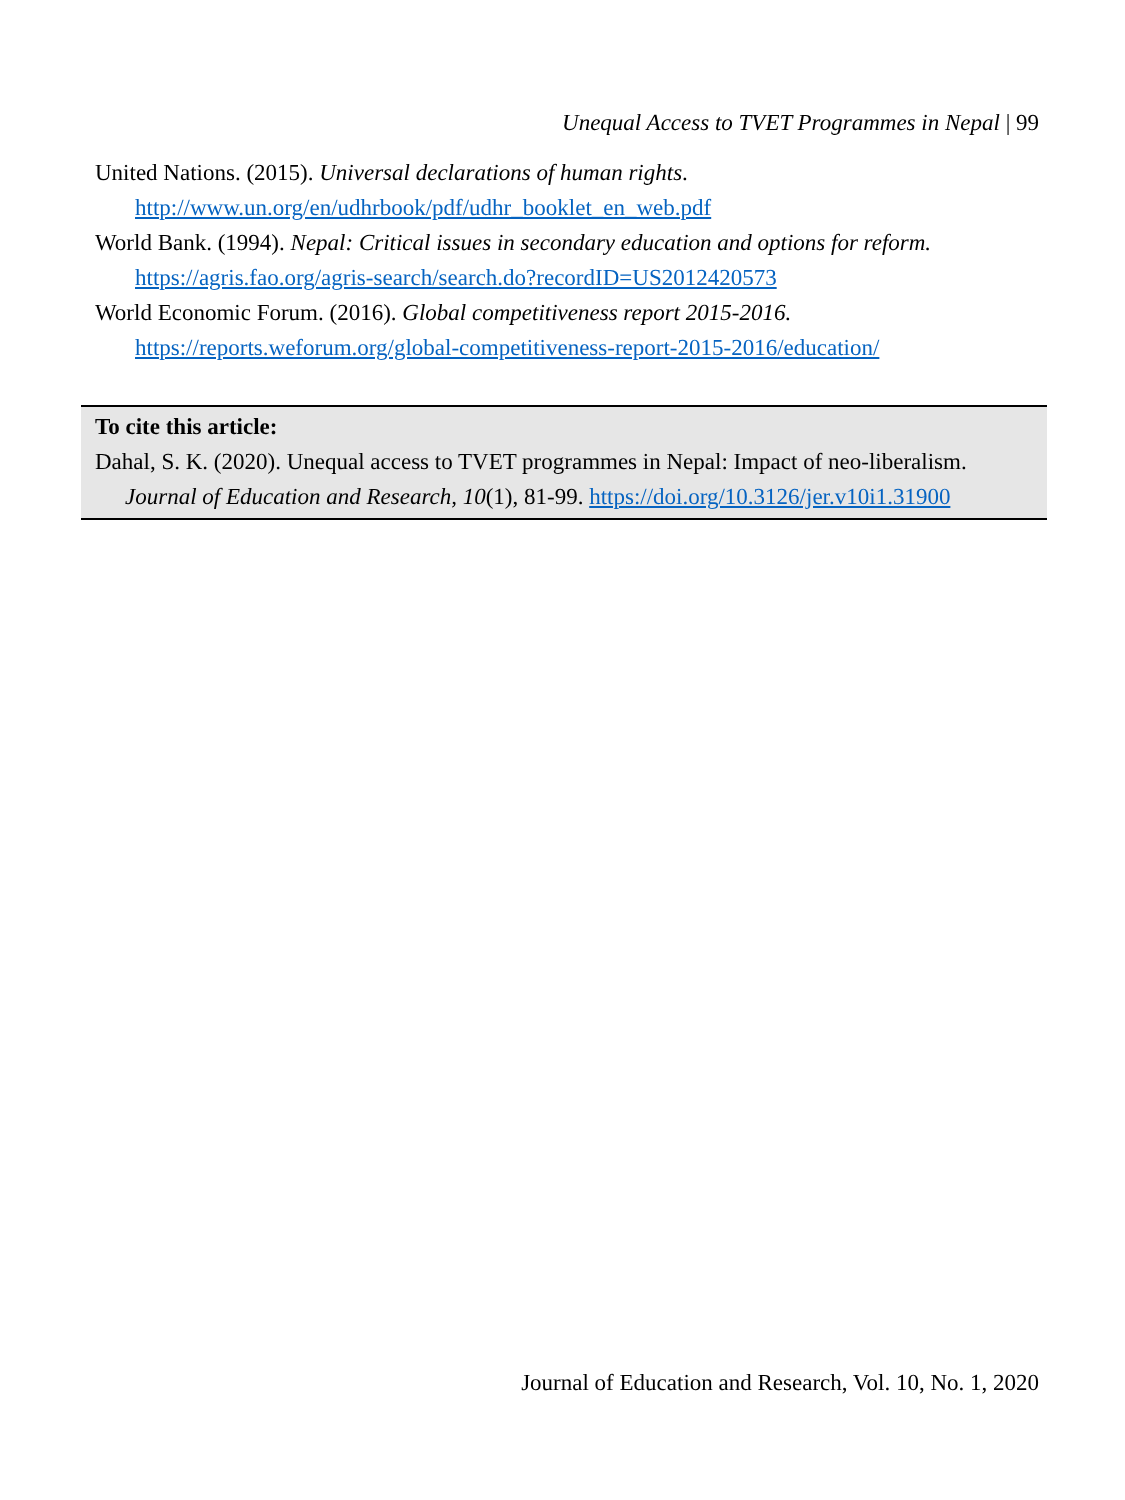Unequal Access to TVET Programmes in Nepal | 99
United Nations. (2015). Universal declarations of human rights. http://www.un.org/en/udhrbook/pdf/udhr_booklet_en_web.pdf
World Bank. (1994). Nepal: Critical issues in secondary education and options for reform. https://agris.fao.org/agris-search/search.do?recordID=US2012420573
World Economic Forum. (2016). Global competitiveness report 2015-2016. https://reports.weforum.org/global-competitiveness-report-2015-2016/education/
To cite this article:
Dahal, S. K. (2020). Unequal access to TVET programmes in Nepal: Impact of neo-liberalism. Journal of Education and Research, 10(1), 81-99. https://doi.org/10.3126/jer.v10i1.31900
Journal of Education and Research, Vol. 10, No. 1, 2020